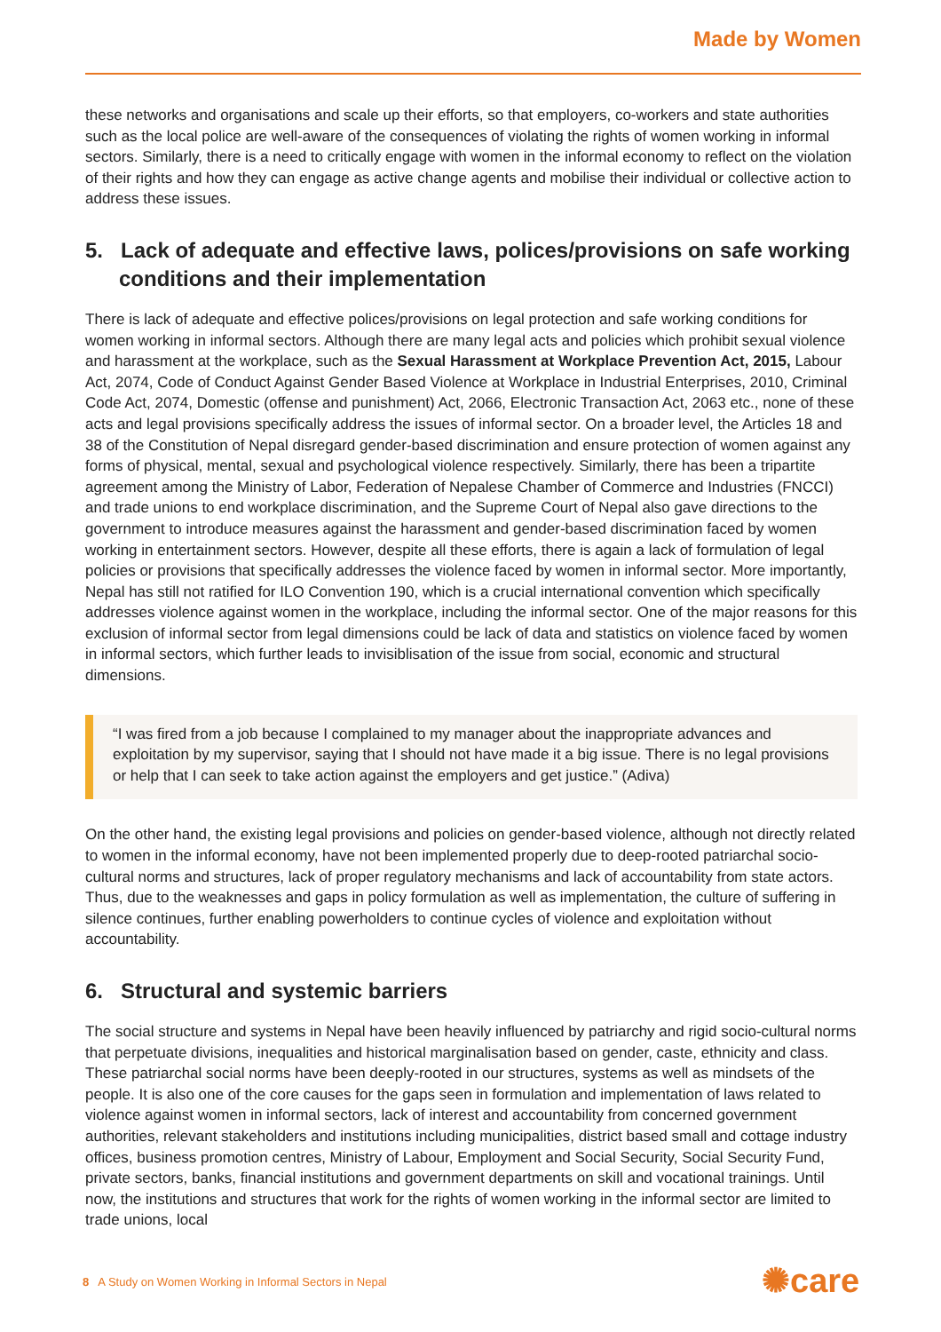Made by Women
these networks and organisations and scale up their efforts, so that employers, co-workers and state authorities such as the local police are well-aware of the consequences of violating the rights of women working in informal sectors. Similarly, there is a need to critically engage with women in the informal economy to reflect on the violation of their rights and how they can engage as active change agents and mobilise their individual or collective action to address these issues.
5. Lack of adequate and effective laws, polices/provisions on safe working conditions and their implementation
There is lack of adequate and effective polices/provisions on legal protection and safe working conditions for women working in informal sectors. Although there are many legal acts and policies which prohibit sexual violence and harassment at the workplace, such as the Sexual Harassment at Workplace Prevention Act, 2015, Labour Act, 2074, Code of Conduct Against Gender Based Violence at Workplace in Industrial Enterprises, 2010, Criminal Code Act, 2074, Domestic (offense and punishment) Act, 2066, Electronic Transaction Act, 2063 etc., none of these acts and legal provisions specifically address the issues of informal sector. On a broader level, the Articles 18 and 38 of the Constitution of Nepal disregard gender-based discrimination and ensure protection of women against any forms of physical, mental, sexual and psychological violence respectively. Similarly, there has been a tripartite agreement among the Ministry of Labor, Federation of Nepalese Chamber of Commerce and Industries (FNCCI) and trade unions to end workplace discrimination, and the Supreme Court of Nepal also gave directions to the government to introduce measures against the harassment and gender-based discrimination faced by women working in entertainment sectors. However, despite all these efforts, there is again a lack of formulation of legal policies or provisions that specifically addresses the violence faced by women in informal sector. More importantly, Nepal has still not ratified for ILO Convention 190, which is a crucial international convention which specifically addresses violence against women in the workplace, including the informal sector. One of the major reasons for this exclusion of informal sector from legal dimensions could be lack of data and statistics on violence faced by women in informal sectors, which further leads to invisiblisation of the issue from social, economic and structural dimensions.
“I was fired from a job because I complained to my manager about the inappropriate advances and exploitation by my supervisor, saying that I should not have made it a big issue. There is no legal provisions or help that I can seek to take action against the employers and get justice.” (Adiva)
On the other hand, the existing legal provisions and policies on gender-based violence, although not directly related to women in the informal economy, have not been implemented properly due to deep-rooted patriarchal socio-cultural norms and structures, lack of proper regulatory mechanisms and lack of accountability from state actors. Thus, due to the weaknesses and gaps in policy formulation as well as implementation, the culture of suffering in silence continues, further enabling powerholders to continue cycles of violence and exploitation without accountability.
6. Structural and systemic barriers
The social structure and systems in Nepal have been heavily influenced by patriarchy and rigid socio-cultural norms that perpetuate divisions, inequalities and historical marginalisation based on gender, caste, ethnicity and class. These patriarchal social norms have been deeply-rooted in our structures, systems as well as mindsets of the people. It is also one of the core causes for the gaps seen in formulation and implementation of laws related to violence against women in informal sectors, lack of interest and accountability from concerned government authorities, relevant stakeholders and institutions including municipalities, district based small and cottage industry offices, business promotion centres, Ministry of Labour, Employment and Social Security, Social Security Fund, private sectors, banks, financial institutions and government departments on skill and vocational trainings. Until now, the institutions and structures that work for the rights of women working in the informal sector are limited to trade unions, local
8 A Study on Women Working in Informal Sectors in Nepal
✺care